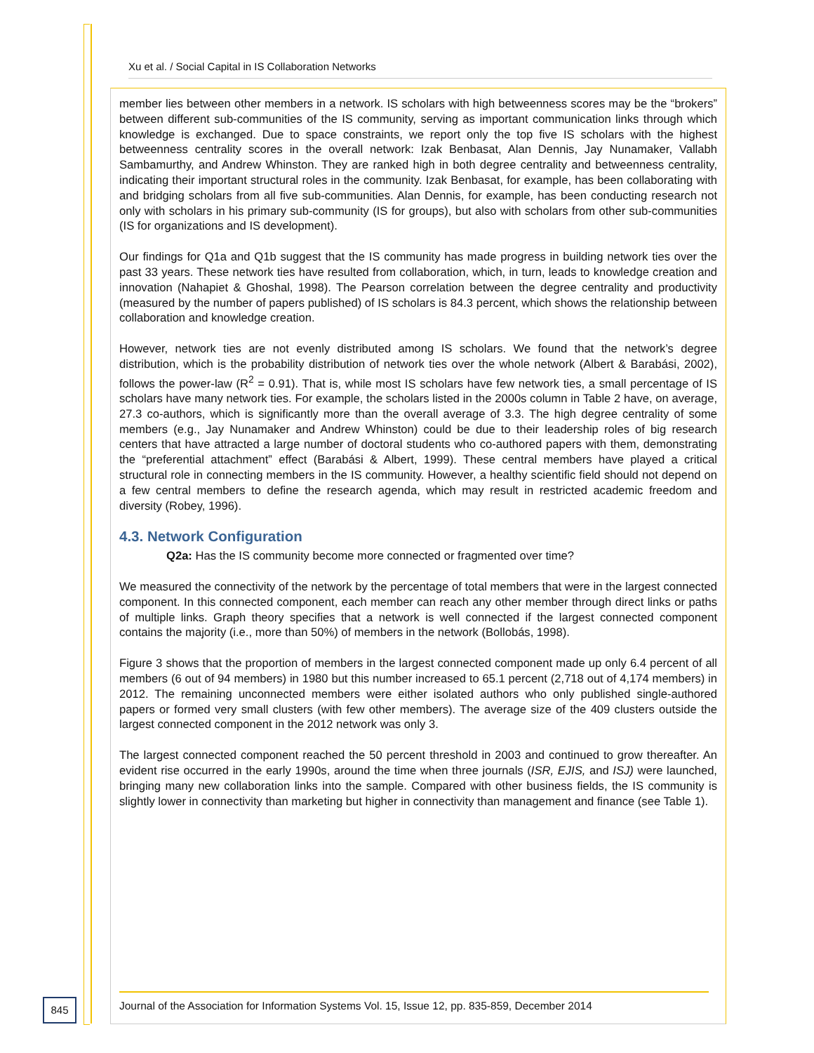Xu et al. / Social Capital in IS Collaboration Networks
member lies between other members in a network. IS scholars with high betweenness scores may be the “brokers” between different sub-communities of the IS community, serving as important communication links through which knowledge is exchanged. Due to space constraints, we report only the top five IS scholars with the highest betweenness centrality scores in the overall network: Izak Benbasat, Alan Dennis, Jay Nunamaker, Vallabh Sambamurthy, and Andrew Whinston. They are ranked high in both degree centrality and betweenness centrality, indicating their important structural roles in the community. Izak Benbasat, for example, has been collaborating with and bridging scholars from all five sub-communities. Alan Dennis, for example, has been conducting research not only with scholars in his primary sub-community (IS for groups), but also with scholars from other sub-communities (IS for organizations and IS development).
Our findings for Q1a and Q1b suggest that the IS community has made progress in building network ties over the past 33 years. These network ties have resulted from collaboration, which, in turn, leads to knowledge creation and innovation (Nahapiet & Ghoshal, 1998). The Pearson correlation between the degree centrality and productivity (measured by the number of papers published) of IS scholars is 84.3 percent, which shows the relationship between collaboration and knowledge creation.
However, network ties are not evenly distributed among IS scholars. We found that the network’s degree distribution, which is the probability distribution of network ties over the whole network (Albert & Barabási, 2002), follows the power-law (R<sup>2</sup> = 0.91). That is, while most IS scholars have few network ties, a small percentage of IS scholars have many network ties. For example, the scholars listed in the 2000s column in Table 2 have, on average, 27.3 co-authors, which is significantly more than the overall average of 3.3. The high degree centrality of some members (e.g., Jay Nunamaker and Andrew Whinston) could be due to their leadership roles of big research centers that have attracted a large number of doctoral students who co-authored papers with them, demonstrating the “preferential attachment” effect (Barabási & Albert, 1999). These central members have played a critical structural role in connecting members in the IS community. However, a healthy scientific field should not depend on a few central members to define the research agenda, which may result in restricted academic freedom and diversity (Robey, 1996).
4.3. Network Configuration
Q2a: Has the IS community become more connected or fragmented over time?
We measured the connectivity of the network by the percentage of total members that were in the largest connected component. In this connected component, each member can reach any other member through direct links or paths of multiple links. Graph theory specifies that a network is well connected if the largest connected component contains the majority (i.e., more than 50%) of members in the network (Bollobás, 1998).
Figure 3 shows that the proportion of members in the largest connected component made up only 6.4 percent of all members (6 out of 94 members) in 1980 but this number increased to 65.1 percent (2,718 out of 4,174 members) in 2012. The remaining unconnected members were either isolated authors who only published single-authored papers or formed very small clusters (with few other members). The average size of the 409 clusters outside the largest connected component in the 2012 network was only 3.
The largest connected component reached the 50 percent threshold in 2003 and continued to grow thereafter. An evident rise occurred in the early 1990s, around the time when three journals (ISR, EJIS, and ISJ) were launched, bringing many new collaboration links into the sample. Compared with other business fields, the IS community is slightly lower in connectivity than marketing but higher in connectivity than management and finance (see Table 1).
845
Journal of the Association for Information Systems Vol. 15, Issue 12, pp. 835-859, December 2014